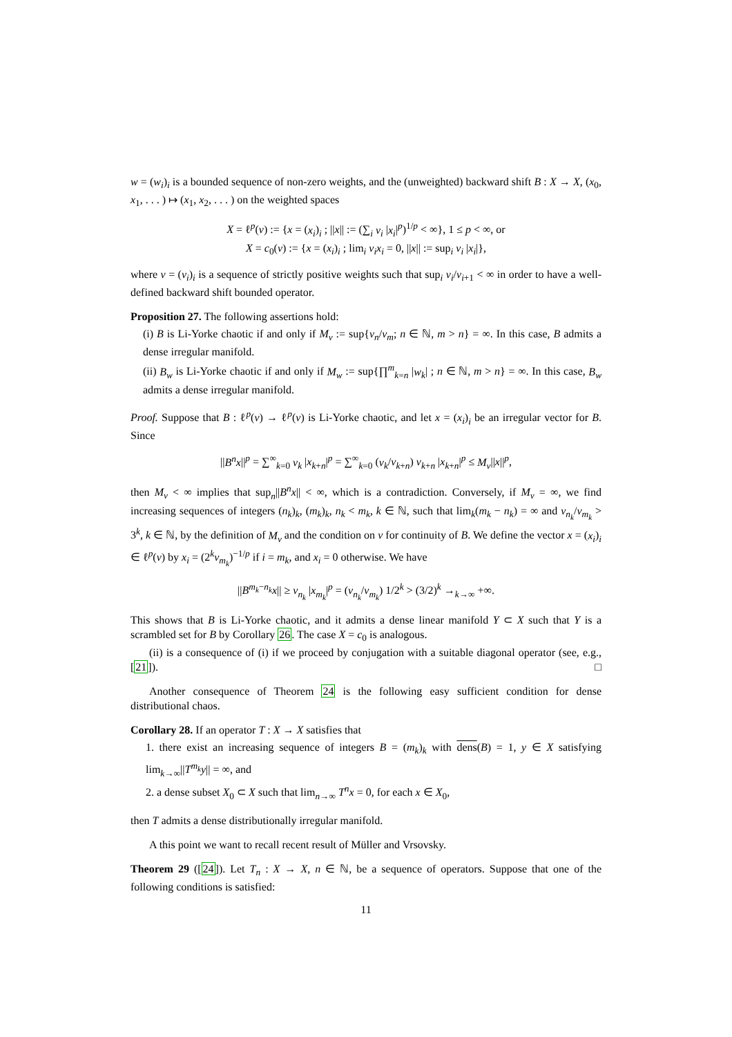w = (w<sub>i</sub>)<sub>i</sub> is a bounded sequence of non-zero weights, and the (unweighted) backward shift B : X → X, (x<sub>0</sub>, x<sub>1</sub>, . . . ) ↦ (x<sub>1</sub>, x<sub>2</sub>, . . . ) on the weighted spaces
X = ℓ<sup>p</sup>(v) := {x = (x<sub>i</sub>)<sub>i</sub> ; ||x|| := (∑<sub>i</sub> v<sub>i</sub> |x<sub>i</sub>|<sup>p</sup>)<sup>1/p</sup> < ∞}, 1 ≤ p < ∞, or
X = c<sub>0</sub>(v) := {x = (x<sub>i</sub>)<sub>i</sub> ; lim<sub>i</sub> v<sub>i</sub>x<sub>i</sub> = 0, ||x|| := sup<sub>i</sub> v<sub>i</sub> |x<sub>i</sub>|},
where v = (v<sub>i</sub>)<sub>i</sub> is a sequence of strictly positive weights such that sup<sub>i</sub> v<sub>i</sub>/v<sub>i+1</sub> < ∞ in order to have a well-defined backward shift bounded operator.
Proposition 27. The following assertions hold:
(i) B is Li-Yorke chaotic if and only if M<sub>v</sub> := sup{v<sub>n</sub>/v<sub>m</sub>; n ∈ ℕ, m > n} = ∞. In this case, B admits a dense irregular manifold.
(ii) B<sub>w</sub> is Li-Yorke chaotic if and only if M<sub>w</sub> := sup{∏<sup>m</sup><sub>k=n</sub> |w<sub>k</sub>| ; n ∈ ℕ, m > n} = ∞. In this case, B<sub>w</sub> admits a dense irregular manifold.
Proof. Suppose that B : ℓ<sup>p</sup>(v) → ℓ<sup>p</sup>(v) is Li-Yorke chaotic, and let x = (x<sub>i</sub>)<sub>i</sub> be an irregular vector for B. Since
||B<sup>n</sup>x||<sup>p</sup> = ∑<sup>∞</sup><sub>k=0</sub> v<sub>k</sub> |x<sub>k+n</sub>|<sup>p</sup> = ∑<sup>∞</sup><sub>k=0</sub> (v<sub>k</sub>/v<sub>k+n</sub>) v<sub>k+n</sub> |x<sub>k+n</sub>|<sup>p</sup> ≤ M<sub>v</sub>||x||<sup>p</sup>,
then M<sub>v</sub> < ∞ implies that sup<sub>n</sub>||B<sup>n</sup>x|| < ∞, which is a contradiction. Conversely, if M<sub>v</sub> = ∞, we find increasing sequences of integers (n<sub>k</sub>)<sub>k</sub>, (m<sub>k</sub>)<sub>k</sub>, n<sub>k</sub> < m<sub>k</sub>, k ∈ ℕ, such that lim<sub>k</sub>(m<sub>k</sub> − n<sub>k</sub>) = ∞ and v<sub>n<sub>k</sub></sub>/v<sub>m<sub>k</sub></sub> > 3<sup>k</sup>, k ∈ ℕ, by the definition of M<sub>v</sub> and the condition on v for continuity of B. We define the vector x = (x<sub>i</sub>)<sub>i</sub> ∈ ℓ<sup>p</sup>(v) by x<sub>i</sub> = (2<sup>k</sup>v<sub>m<sub>k</sub></sub>)<sup>−1/p</sup> if i = m<sub>k</sub>, and x<sub>i</sub> = 0 otherwise. We have
||B<sup>m<sub>k</sub>−n<sub>k</sub></sup>x|| ≥ v<sub>n<sub>k</sub></sub> |x<sub>m<sub>k</sub></sub>|<sup>p</sup> = (v<sub>n<sub>k</sub></sub>/v<sub>m<sub>k</sub></sub>) 1/2<sup>k</sup> > (3/2)<sup>k</sup> →<sub>k→∞</sub> +∞.
This shows that B is Li-Yorke chaotic, and it admits a dense linear manifold Y ⊂ X such that Y is a scrambled set for B by Corollary 26. The case X = c<sub>0</sub> is analogous.
(ii) is a consequence of (i) if we proceed by conjugation with a suitable diagonal operator (see, e.g., [21]). □
Another consequence of Theorem 24 is the following easy sufficient condition for dense distributional chaos.
Corollary 28. If an operator T : X → X satisfies that
1. there exist an increasing sequence of integers B = (m<sub>k</sub>)<sub>k</sub> with dens(B) = 1, y ∈ X satisfying lim<sub>k→∞</sub>||T<sup>m<sub>k</sub></sup>y|| = ∞, and
2. a dense subset X<sub>0</sub> ⊂ X such that lim<sub>n→∞</sub> T<sup>n</sup>x = 0, for each x ∈ X<sub>0</sub>,
then T admits a dense distributionally irregular manifold.
A this point we want to recall recent result of Müller and Vrsovsky.
Theorem 29 ([24]). Let T<sub>n</sub> : X → X, n ∈ ℕ, be a sequence of operators. Suppose that one of the following conditions is satisfied:
11